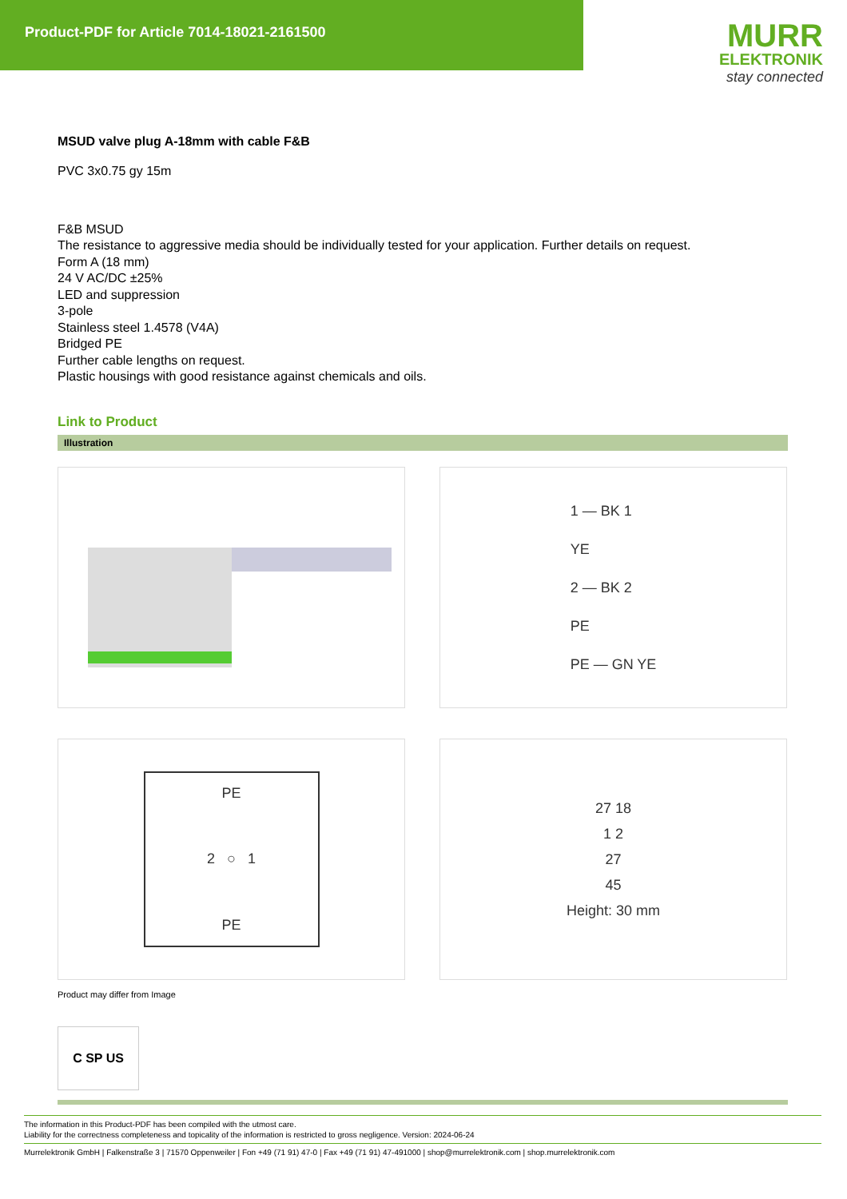Product-PDF for Article 7014-18021-2161500
MURR
ELEKTRONIK
stay connected
MSUD valve plug A-18mm with cable F&B
PVC 3x0.75 gy 15m
F&B MSUD
The resistance to aggressive media should be individually tested for your application. Further details on request.
Form A (18 mm)
24 V AC/DC ±25%
LED and suppression
3-pole
Stainless steel 1.4578 (V4A)
Bridged PE
Further cable lengths on request.
Plastic housings with good resistance against chemicals and oils.
Link to Product
Illustration
1 — BK 1
YE
2 — BK 2
PE
PE — GN YE
PE
2 ○ 1
PE
27 18
1 2
27
45
Height: 30 mm
Product may differ from Image
C SP US
The information in this Product-PDF has been compiled with the utmost care.
Liability for the correctness completeness and topicality of the information is restricted to gross negligence. Version: 2024-06-24
Murrelektronik GmbH | Falkenstraße 3 | 71570 Oppenweiler | Fon +49 (71 91) 47-0 | Fax +49 (71 91) 47-491000 | shop@murrelektronik.com | shop.murrelektronik.com